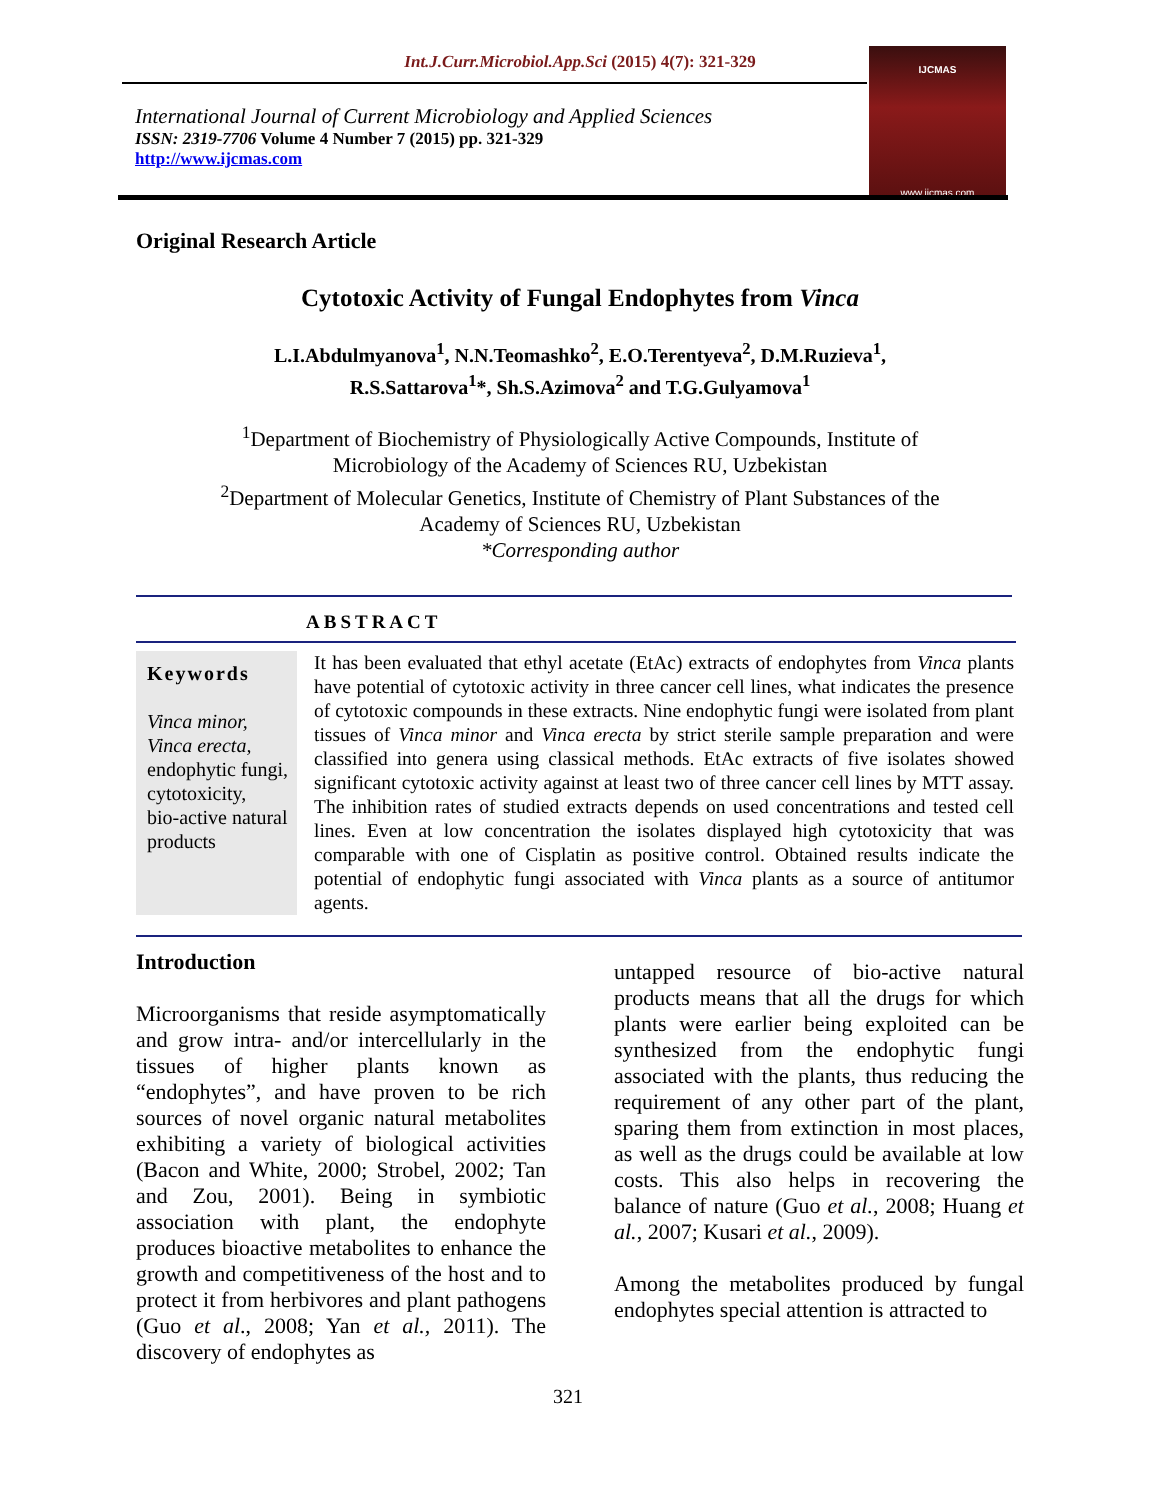Int.J.Curr.Microbiol.App.Sci (2015) 4(7): 321-329
International Journal of Current Microbiology and Applied Sciences
ISSN: 2319-7706 Volume 4 Number 7 (2015) pp. 321-329
http://www.ijcmas.com
IJCMAS
www.ijcmas.com
Original Research Article
Cytotoxic Activity of Fungal Endophytes from Vinca
L.I.Abdulmyanova<sup>1</sup>, N.N.Teomashko<sup>2</sup>, E.O.Terentyeva<sup>2</sup>, D.M.Ruzieva<sup>1</sup>,
R.S.Sattarova<sup>1</sup>*, Sh.S.Azimova<sup>2</sup> and T.G.Gulyamova<sup>1</sup>
<sup>1</sup> Department of Biochemistry of Physiologically Active Compounds, Institute of
Microbiology of the Academy of Sciences RU, Uzbekistan
<sup>2</sup> Department of Molecular Genetics, Institute of Chemistry of Plant Substances of the
Academy of Sciences RU, Uzbekistan
*Corresponding author
ABSTRACT
Keywords
Vinca minor,
Vinca erecta,
endophytic fungi,
cytotoxicity,
bio-active natural products
It has been evaluated that ethyl acetate (EtAc) extracts of endophytes from Vinca plants have potential of cytotoxic activity in three cancer cell lines, what indicates the presence of cytotoxic compounds in these extracts. Nine endophytic fungi were isolated from plant tissues of Vinca minor and Vinca erecta by strict sterile sample preparation and were classified into genera using classical methods. EtAc extracts of five isolates showed significant cytotoxic activity against at least two of three cancer cell lines by MTT assay. The inhibition rates of studied extracts depends on used concentrations and tested cell lines. Even at low concentration the isolates displayed high cytotoxicity that was comparable with one of Cisplatin as positive control. Obtained results indicate the potential of endophytic fungi associated with Vinca plants as a source of antitumor agents.
Introduction
Microorganisms that reside asymptomatically and grow intra- and/or intercellularly in the tissues of higher plants known as “endophytes”, and have proven to be rich sources of novel organic natural metabolites exhibiting a variety of biological activities (Bacon and White, 2000; Strobel, 2002; Tan and Zou, 2001). Being in symbiotic association with plant, the endophyte produces bioactive metabolites to enhance the growth and competitiveness of the host and to protect it from herbivores and plant pathogens (Guo et al., 2008; Yan et al., 2011). The discovery of endophytes as
untapped resource of bio-active natural products means that all the drugs for which plants were earlier being exploited can be synthesized from the endophytic fungi associated with the plants, thus reducing the requirement of any other part of the plant, sparing them from extinction in most places, as well as the drugs could be available at low costs. This also helps in recovering the balance of nature (Guo et al., 2008; Huang et al., 2007; Kusari et al., 2009).
Among the metabolites produced by fungal endophytes special attention is attracted to
321